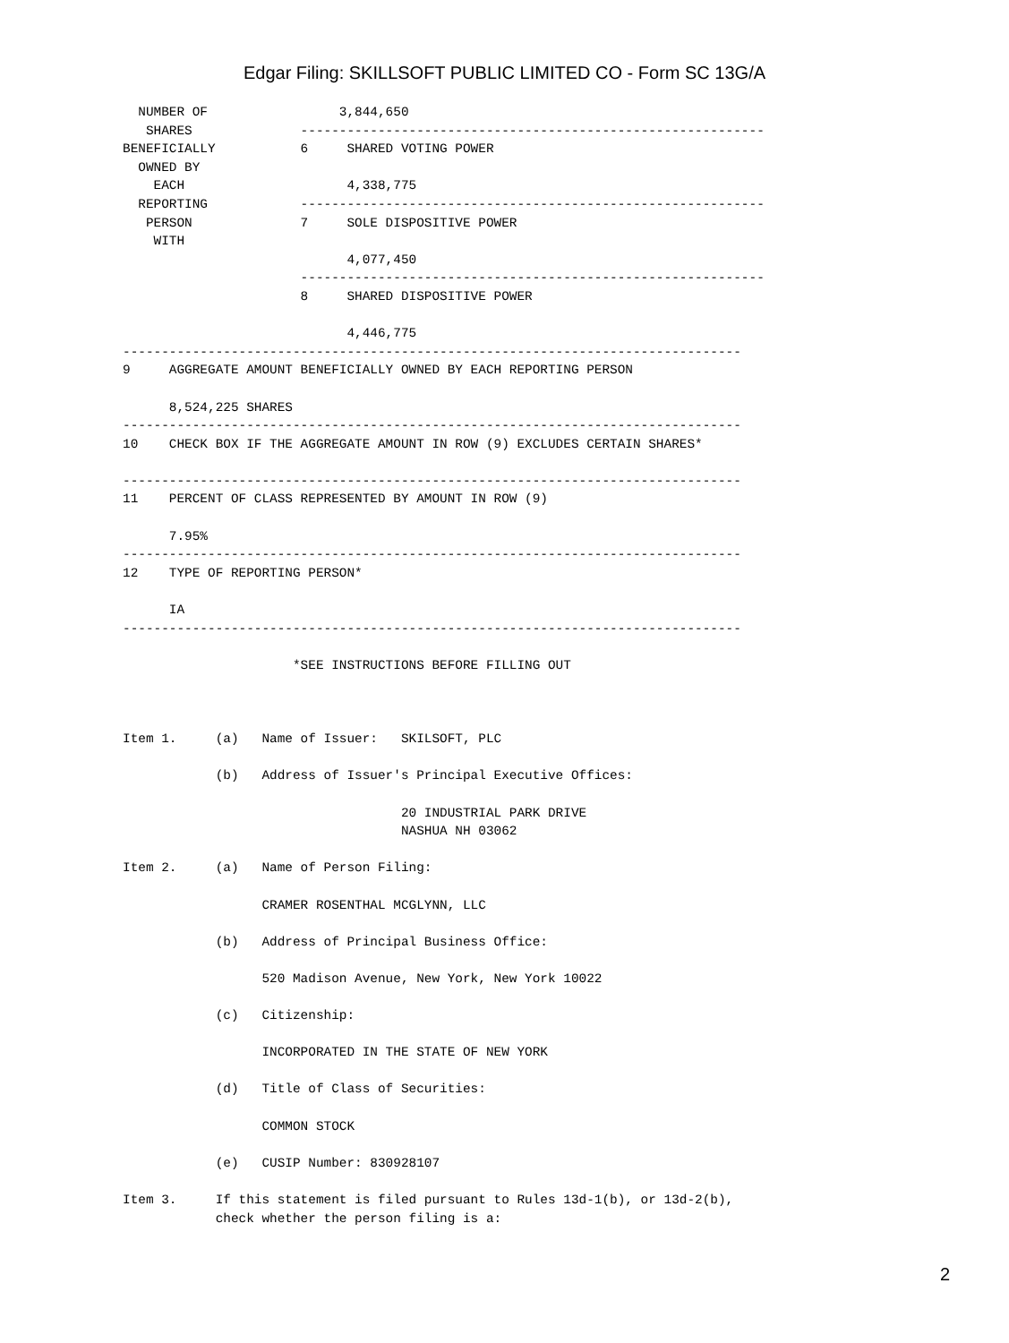Edgar Filing: SKILLSOFT PUBLIC LIMITED CO - Form SC 13G/A
  NUMBER OF                 3,844,650
   SHARES              ------------------------------------------------------------
BENEFICIALLY           6     SHARED VOTING POWER
  OWNED BY
    EACH                     4,338,775
  REPORTING            ------------------------------------------------------------
   PERSON              7     SOLE DISPOSITIVE POWER
    WITH
                             4,077,450
                       ------------------------------------------------------------
                       8     SHARED DISPOSITIVE POWER

                             4,446,775
--------------------------------------------------------------------------------
9     AGGREGATE AMOUNT BENEFICIALLY OWNED BY EACH REPORTING PERSON

      8,524,225 SHARES
--------------------------------------------------------------------------------
10    CHECK BOX IF THE AGGREGATE AMOUNT IN ROW (9) EXCLUDES CERTAIN SHARES*

--------------------------------------------------------------------------------
11    PERCENT OF CLASS REPRESENTED BY AMOUNT IN ROW (9)

      7.95%
--------------------------------------------------------------------------------
12    TYPE OF REPORTING PERSON*

      IA
--------------------------------------------------------------------------------

                      *SEE INSTRUCTIONS BEFORE FILLING OUT



Item 1.     (a)   Name of Issuer:   SKILSOFT, PLC

            (b)   Address of Issuer's Principal Executive Offices:

                                    20 INDUSTRIAL PARK DRIVE
                                    NASHUA NH 03062

Item 2.     (a)   Name of Person Filing:

                  CRAMER ROSENTHAL MCGLYNN, LLC

            (b)   Address of Principal Business Office:

                  520 Madison Avenue, New York, New York 10022

            (c)   Citizenship:

                  INCORPORATED IN THE STATE OF NEW YORK

            (d)   Title of Class of Securities:

                  COMMON STOCK

            (e)   CUSIP Number: 830928107

Item 3.     If this statement is filed pursuant to Rules 13d-1(b), or 13d-2(b),
            check whether the person filing is a:
2